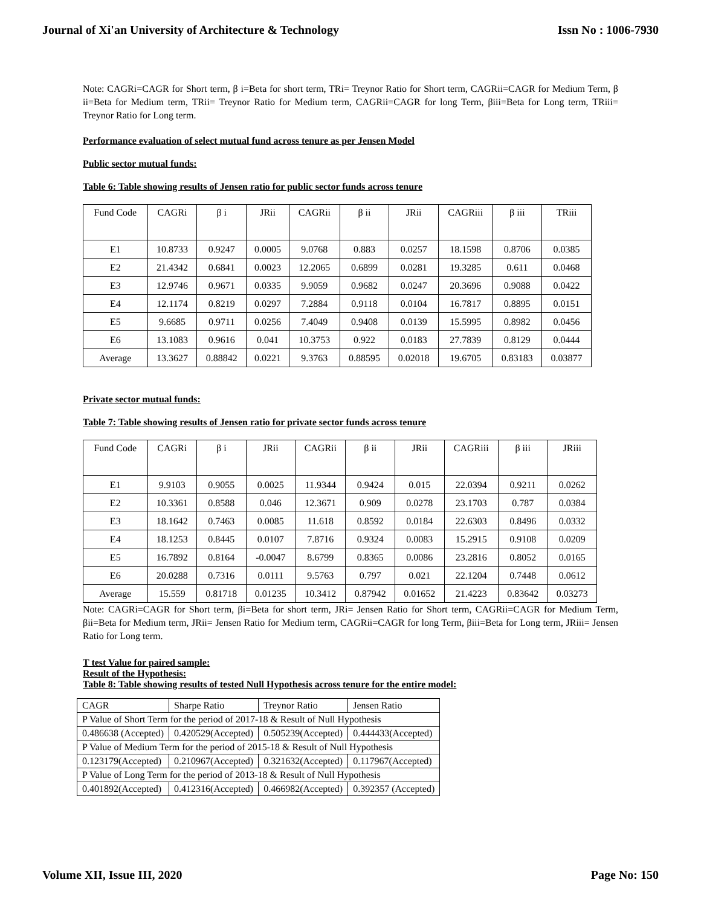Journal of Xi'an University of Architecture & Technology Issn No : 1006-7930
Note: CAGRi=CAGR for Short term, β i=Beta for short term, TRi= Treynor Ratio for Short term, CAGRii=CAGR for Medium Term, β ii=Beta for Medium term, TRii= Treynor Ratio for Medium term, CAGRii=CAGR for long Term, βiii=Beta for Long term, TRiii= Treynor Ratio for Long term.
Performance evaluation of select mutual fund across tenure as per Jensen Model
Public sector mutual funds:
Table 6: Table showing results of Jensen ratio for public sector funds across tenure
| Fund Code | CAGRi | β i | JRii | CAGRii | β ii | JRii | CAGRiii | β iii | TRiii |
| E1 | 10.8733 | 0.9247 | 0.0005 | 9.0768 | 0.883 | 0.0257 | 18.1598 | 0.8706 | 0.0385 |
| E2 | 21.4342 | 0.6841 | 0.0023 | 12.2065 | 0.6899 | 0.0281 | 19.3285 | 0.611 | 0.0468 |
| E3 | 12.9746 | 0.9671 | 0.0335 | 9.9059 | 0.9682 | 0.0247 | 20.3696 | 0.9088 | 0.0422 |
| E4 | 12.1174 | 0.8219 | 0.0297 | 7.2884 | 0.9118 | 0.0104 | 16.7817 | 0.8895 | 0.0151 |
| E5 | 9.6685 | 0.9711 | 0.0256 | 7.4049 | 0.9408 | 0.0139 | 15.5995 | 0.8982 | 0.0456 |
| E6 | 13.1083 | 0.9616 | 0.041 | 10.3753 | 0.922 | 0.0183 | 27.7839 | 0.8129 | 0.0444 |
| Average | 13.3627 | 0.88842 | 0.0221 | 9.3763 | 0.88595 | 0.02018 | 19.6705 | 0.83183 | 0.03877 |
Private sector mutual funds:
Table 7: Table showing results of Jensen ratio for private sector funds across tenure
| Fund Code | CAGRi | β i | JRii | CAGRii | β ii | JRii | CAGRiii | β iii | JRiii |
| E1 | 9.9103 | 0.9055 | 0.0025 | 11.9344 | 0.9424 | 0.015 | 22.0394 | 0.9211 | 0.0262 |
| E2 | 10.3361 | 0.8588 | 0.046 | 12.3671 | 0.909 | 0.0278 | 23.1703 | 0.787 | 0.0384 |
| E3 | 18.1642 | 0.7463 | 0.0085 | 11.618 | 0.8592 | 0.0184 | 22.6303 | 0.8496 | 0.0332 |
| E4 | 18.1253 | 0.8445 | 0.0107 | 7.8716 | 0.9324 | 0.0083 | 15.2915 | 0.9108 | 0.0209 |
| E5 | 16.7892 | 0.8164 | -0.0047 | 8.6799 | 0.8365 | 0.0086 | 23.2816 | 0.8052 | 0.0165 |
| E6 | 20.0288 | 0.7316 | 0.0111 | 9.5763 | 0.797 | 0.021 | 22.1204 | 0.7448 | 0.0612 |
| Average | 15.559 | 0.81718 | 0.01235 | 10.3412 | 0.87942 | 0.01652 | 21.4223 | 0.83642 | 0.03273 |
Note: CAGRi=CAGR for Short term, βi=Beta for short term, JRi= Jensen Ratio for Short term, CAGRii=CAGR for Medium Term, βii=Beta for Medium term, JRii= Jensen Ratio for Medium term, CAGRii=CAGR for long Term, βiii=Beta for Long term, JRiii= Jensen Ratio for Long term.
T test Value for paired sample:
Result of the Hypothesis:
Table 8: Table showing results of tested Null Hypothesis across tenure for the entire model:
| CAGR | Sharpe Ratio | Treynor Ratio | Jensen Ratio |
| P Value of Short Term for the period of 2017-18 & Result of Null Hypothesis | | | |
| 0.486638 (Accepted) | 0.420529(Accepted) | 0.505239(Accepted) | 0.444433(Accepted) |
| P Value of Medium Term for the period of 2015-18 & Result of Null Hypothesis | | | |
| 0.123179(Accepted) | 0.210967(Accepted) | 0.321632(Accepted) | 0.117967(Accepted) |
| P Value of Long Term for the period of 2013-18 & Result of Null Hypothesis | | | |
| 0.401892(Accepted) | 0.412316(Accepted) | 0.466982(Accepted) | 0.392357 (Accepted) |
Volume XII, Issue III, 2020 Page No: 150